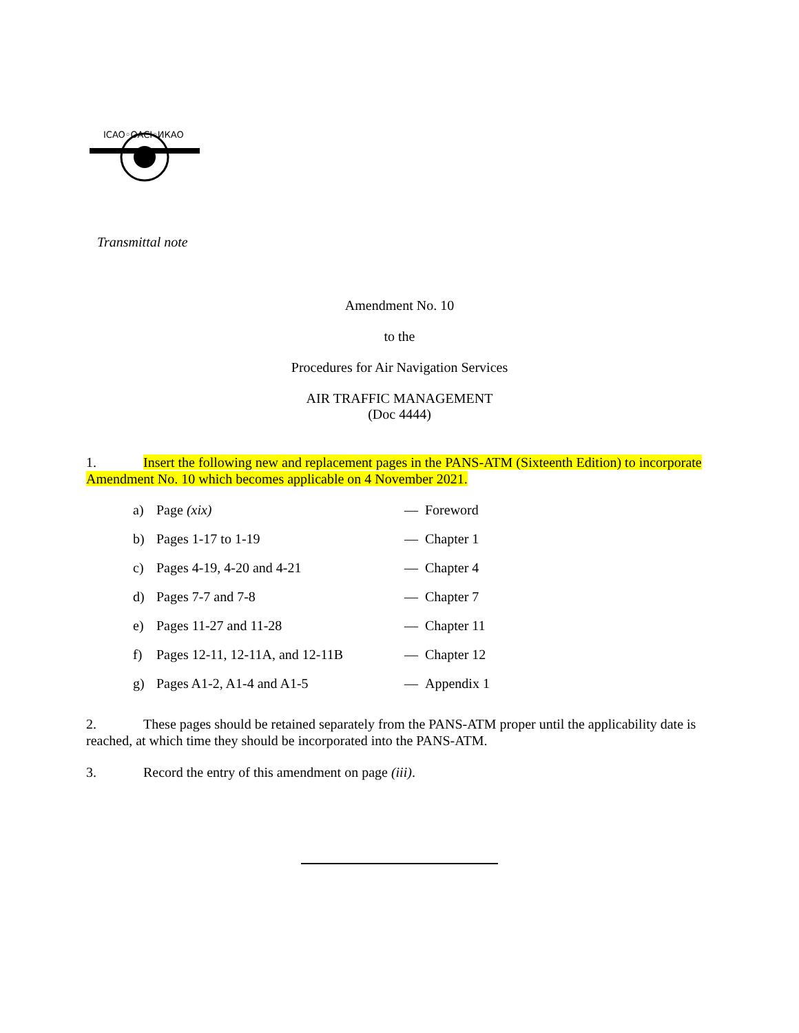ICAO◦OACI◦ИКАО
Transmittal note
Amendment No. 10
to the
Procedures for Air Navigation Services
AIR TRAFFIC MANAGEMENT
(Doc 4444)
1. Insert the following new and replacement pages in the PANS-ATM (Sixteenth Edition) to incorporate Amendment No. 10 which becomes applicable on 4 November 2021.
| a) | Page (xix) | — Foreword |
| b) | Pages 1-17 to 1-19 | — Chapter 1 |
| c) | Pages 4-19, 4-20 and 4-21 | — Chapter 4 |
| d) | Pages 7-7 and 7-8 | — Chapter 7 |
| e) | Pages 11-27 and 11-28 | — Chapter 11 |
| f) | Pages 12-11, 12-11A, and 12-11B | — Chapter 12 |
| g) | Pages A1-2, A1-4 and A1-5 | — Appendix 1 |
2. These pages should be retained separately from the PANS-ATM proper until the applicability date is reached, at which time they should be incorporated into the PANS-ATM.
3. Record the entry of this amendment on page (iii).